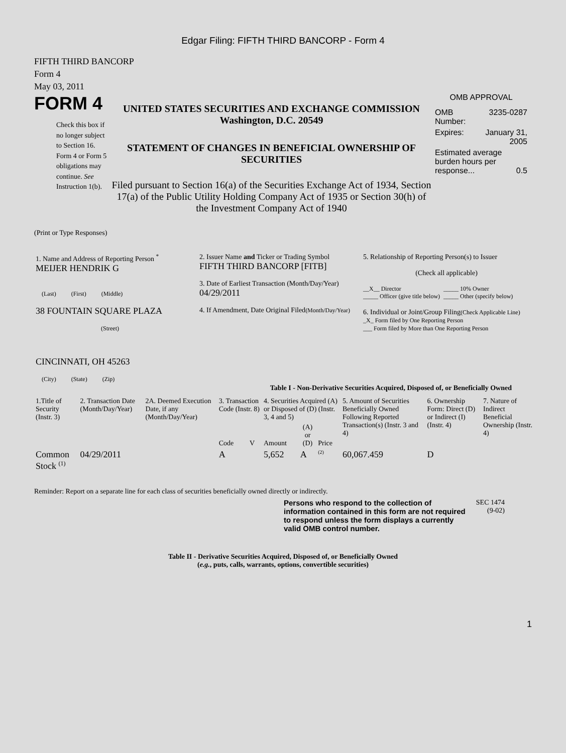Edgar Filing: FIFTH THIRD BANCORP - Form 4
FIFTH THIRD BANCORP
Form 4
May 03, 2011
FORM 4
Check this box if no longer subject to Section 16. Form 4 or Form 5 obligations may continue. See Instruction 1(b).
UNITED STATES SECURITIES AND EXCHANGE COMMISSION
Washington, D.C. 20549
STATEMENT OF CHANGES IN BENEFICIAL OWNERSHIP OF SECURITIES
Filed pursuant to Section 16(a) of the Securities Exchange Act of 1934, Section 17(a) of the Public Utility Holding Company Act of 1935 or Section 30(h) of the Investment Company Act of 1940
OMB APPROVAL
| OMB Number: | 3235-0287 |
| Expires: | January 31, 2005 |
| Estimated average burden hours per response... 0.5 | |
(Print or Type Responses)
| 1. Name and Address of Reporting Person <sup>*</sup> MEIJER HENDRIK G (Last) (First) (Middle) 38 FOUNTAIN SQUARE PLAZA (Street) CINCINNATI, OH 45263 (City) (State) (Zip) | 2. Issuer Name and Ticker or Trading Symbol FIFTH THIRD BANCORP [FITB] 3. Date of Earliest Transaction (Month/Day/Year) 04/29/2011 4. If Amendment, Date Original Filed (Month/Day/Year) | 5. Relationship of Reporting Person(s) to Issuer (Check all applicable) __X__ Director _____ Officer (give title below) _____ 10% Owner _____ Other (specify below) 6. Individual or Joint/Group Filing (Check Applicable Line) _X_ Form filed by One Reporting Person ___ Form filed by More than One Reporting Person |
Table I - Non-Derivative Securities Acquired, Disposed of, or Beneficially Owned
| 1.Title of Security (Instr. 3) | 2. Transaction Date (Month/Day/Year) | 2A. Deemed Execution Date, if any (Month/Day/Year) | 3. Transaction Code (Instr. 8) | | 4. Securities Acquired (A) or Disposed of (D) (Instr. 3, 4 and 5) | | | 5. Amount of Securities Beneficially Owned Following Reported Transaction(s) (Instr. 3 and 4) | 6. Ownership Form: Direct (D) or Indirect (I) (Instr. 4) | 7. Nature of Indirect Beneficial Ownership (Instr. 4) |
| --- | --- | --- | --- | --- | --- | --- | --- | --- | --- | --- |
| | | | Code | V | Amount | (A) or (D) | Price | | | |
| Common Stock <sup>(1)</sup> | 04/29/2011 | | A | | 5,652 | A | <sup>(2)</sup> | 60,067.459 | D | |
Reminder: Report on a separate line for each class of securities beneficially owned directly or indirectly.
Persons who respond to the collection of information contained in this form are not required to respond unless the form displays a currently valid OMB control number.
SEC 1474
(9-02)
Table II - Derivative Securities Acquired, Disposed of, or Beneficially Owned
(e.g., puts, calls, warrants, options, convertible securities)
1